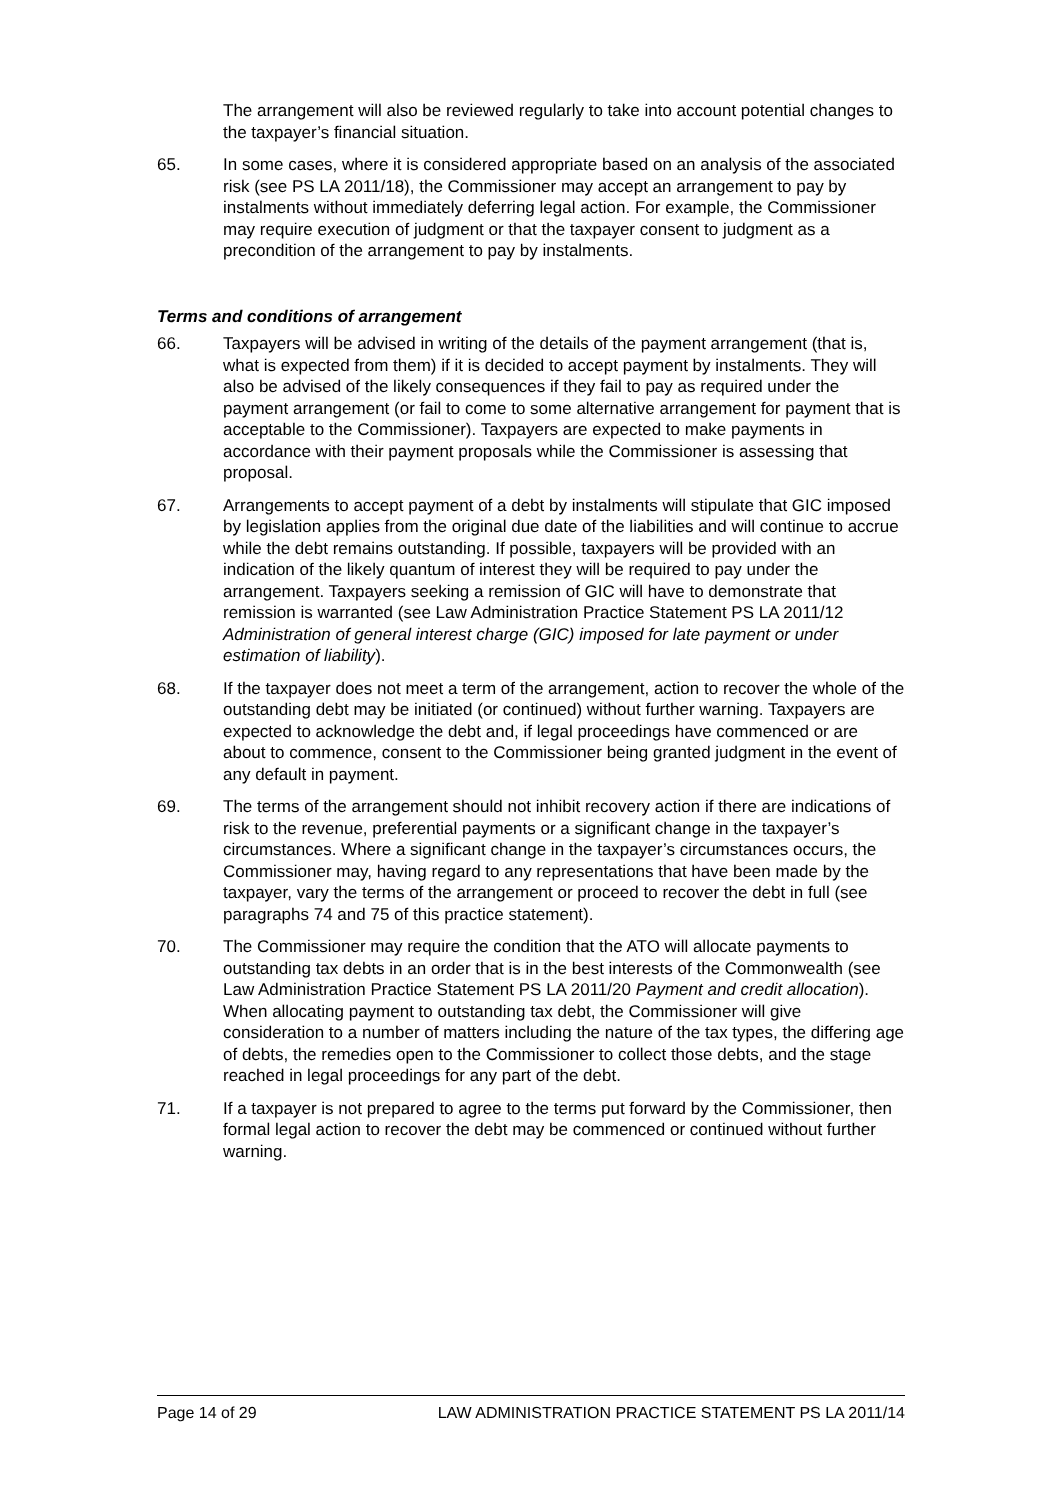The arrangement will also be reviewed regularly to take into account potential changes to the taxpayer’s financial situation.
65. In some cases, where it is considered appropriate based on an analysis of the associated risk (see PS LA 2011/18), the Commissioner may accept an arrangement to pay by instalments without immediately deferring legal action. For example, the Commissioner may require execution of judgment or that the taxpayer consent to judgment as a precondition of the arrangement to pay by instalments.
Terms and conditions of arrangement
66. Taxpayers will be advised in writing of the details of the payment arrangement (that is, what is expected from them) if it is decided to accept payment by instalments. They will also be advised of the likely consequences if they fail to pay as required under the payment arrangement (or fail to come to some alternative arrangement for payment that is acceptable to the Commissioner). Taxpayers are expected to make payments in accordance with their payment proposals while the Commissioner is assessing that proposal.
67. Arrangements to accept payment of a debt by instalments will stipulate that GIC imposed by legislation applies from the original due date of the liabilities and will continue to accrue while the debt remains outstanding. If possible, taxpayers will be provided with an indication of the likely quantum of interest they will be required to pay under the arrangement. Taxpayers seeking a remission of GIC will have to demonstrate that remission is warranted (see Law Administration Practice Statement PS LA 2011/12 Administration of general interest charge (GIC) imposed for late payment or under estimation of liability).
68. If the taxpayer does not meet a term of the arrangement, action to recover the whole of the outstanding debt may be initiated (or continued) without further warning. Taxpayers are expected to acknowledge the debt and, if legal proceedings have commenced or are about to commence, consent to the Commissioner being granted judgment in the event of any default in payment.
69. The terms of the arrangement should not inhibit recovery action if there are indications of risk to the revenue, preferential payments or a significant change in the taxpayer’s circumstances. Where a significant change in the taxpayer’s circumstances occurs, the Commissioner may, having regard to any representations that have been made by the taxpayer, vary the terms of the arrangement or proceed to recover the debt in full (see paragraphs 74 and 75 of this practice statement).
70. The Commissioner may require the condition that the ATO will allocate payments to outstanding tax debts in an order that is in the best interests of the Commonwealth (see Law Administration Practice Statement PS LA 2011/20 Payment and credit allocation). When allocating payment to outstanding tax debt, the Commissioner will give consideration to a number of matters including the nature of the tax types, the differing age of debts, the remedies open to the Commissioner to collect those debts, and the stage reached in legal proceedings for any part of the debt.
71. If a taxpayer is not prepared to agree to the terms put forward by the Commissioner, then formal legal action to recover the debt may be commenced or continued without further warning.
Page 14 of 29 LAW ADMINISTRATION PRACTICE STATEMENT PS LA 2011/14